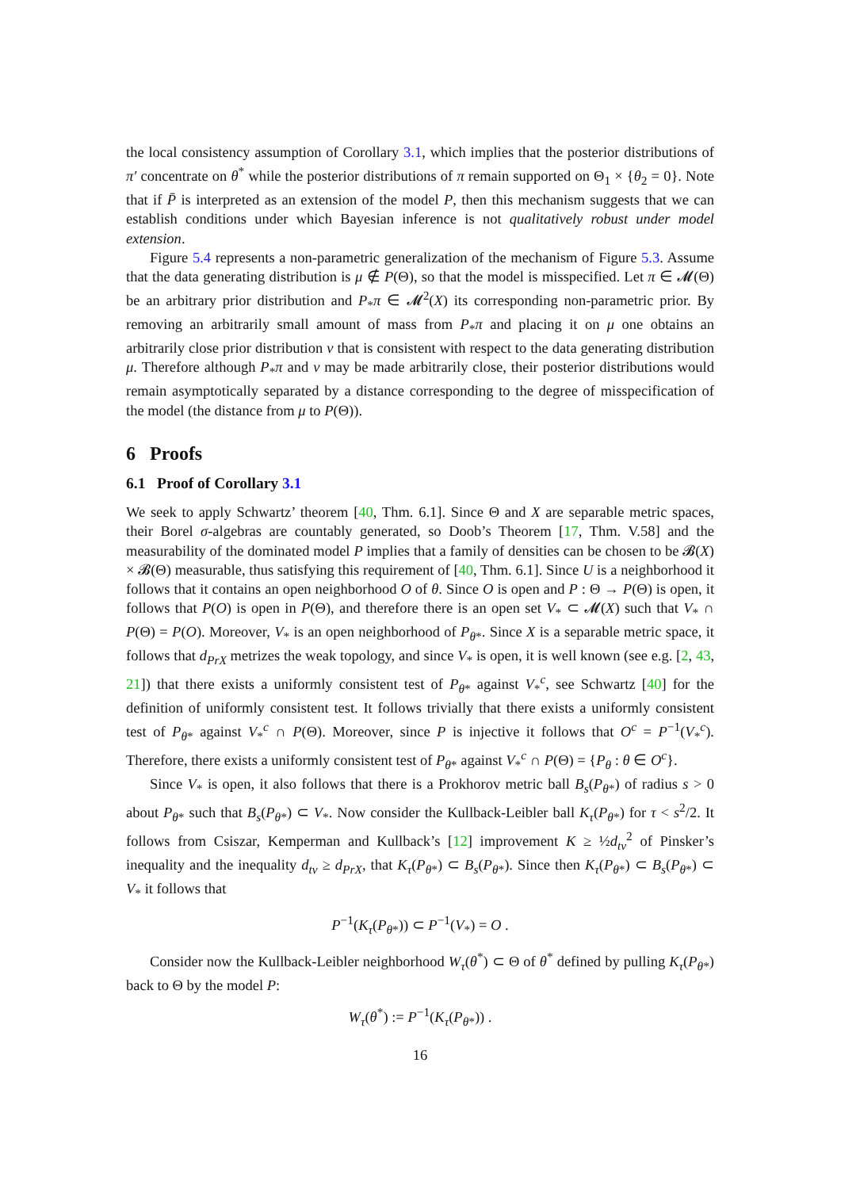the local consistency assumption of Corollary 3.1, which implies that the posterior distributions of π′ concentrate on θ<sup>*</sup> while the posterior distributions of π remain supported on Θ<sub>1</sub> × {θ<sub>2</sub> = 0}. Note that if P̄ is interpreted as an extension of the model P, then this mechanism suggests that we can establish conditions under which Bayesian inference is not qualitatively robust under model extension.
Figure 5.4 represents a non-parametric generalization of the mechanism of Figure 5.3. Assume that the data generating distribution is μ ∉ P(Θ), so that the model is misspecified. Let π ∈ 𝓜(Θ) be an arbitrary prior distribution and P<sub>*</sub>π ∈ 𝓜<sup>2</sup>(X) its corresponding non-parametric prior. By removing an arbitrarily small amount of mass from P<sub>*</sub>π and placing it on μ one obtains an arbitrarily close prior distribution ν that is consistent with respect to the data generating distribution μ. Therefore although P<sub>*</sub>π and ν may be made arbitrarily close, their posterior distributions would remain asymptotically separated by a distance corresponding to the degree of misspecification of the model (the distance from μ to P(Θ)).
6 Proofs
6.1 Proof of Corollary 3.1
We seek to apply Schwartz’ theorem [40, Thm. 6.1]. Since Θ and X are separable metric spaces, their Borel σ-algebras are countably generated, so Doob’s Theorem [17, Thm. V.58] and the measurability of the dominated model P implies that a family of densities can be chosen to be 𝓑(X) × 𝓑(Θ) measurable, thus satisfying this requirement of [40, Thm. 6.1]. Since U is a neighborhood it follows that it contains an open neighborhood O of θ. Since O is open and P : Θ → P(Θ) is open, it follows that P(O) is open in P(Θ), and therefore there is an open set V<sub>*</sub> ⊂ 𝓜(X) such that V<sub>*</sub> ∩ P(Θ) = P(O). Moreover, V<sub>*</sub> is an open neighborhood of P<sub>θ*</sub>. Since X is a separable metric space, it follows that d<sub>PrX</sub> metrizes the weak topology, and since V<sub>*</sub> is open, it is well known (see e.g. [2, 43, 21]) that there exists a uniformly consistent test of P<sub>θ*</sub> against V<sub>*</sub><sup>c</sup>, see Schwartz [40] for the definition of uniformly consistent test. It follows trivially that there exists a uniformly consistent test of P<sub>θ*</sub> against V<sub>*</sub><sup>c</sup> ∩ P(Θ). Moreover, since P is injective it follows that O<sup>c</sup> = P<sup>−1</sup>(V<sub>*</sub><sup>c</sup>). Therefore, there exists a uniformly consistent test of P<sub>θ*</sub> against V<sub>*</sub><sup>c</sup> ∩ P(Θ) = {P<sub>θ</sub> : θ ∈ O<sup>c</sup>}.
Since V<sub>*</sub> is open, it also follows that there is a Prokhorov metric ball B<sub>s</sub>(P<sub>θ*</sub>) of radius s > 0 about P<sub>θ*</sub> such that B<sub>s</sub>(P<sub>θ*</sub>) ⊂ V<sub>*</sub>. Now consider the Kullback-Leibler ball K<sub>τ</sub>(P<sub>θ*</sub>) for τ < s<sup>2</sup>/2. It follows from Csiszar, Kemperman and Kullback’s [12] improvement K ≥ ½d<sub>tv</sub><sup>2</sup> of Pinsker’s inequality and the inequality d<sub>tv</sub> ≥ d<sub>PrX</sub>, that K<sub>τ</sub>(P<sub>θ*</sub>) ⊂ B<sub>s</sub>(P<sub>θ*</sub>). Since then K<sub>τ</sub>(P<sub>θ*</sub>) ⊂ B<sub>s</sub>(P<sub>θ*</sub>) ⊂ V<sub>*</sub> it follows that
P<sup>−1</sup>(K<sub>τ</sub>(P<sub>θ*</sub>)) ⊂ P<sup>−1</sup>(V<sub>*</sub>) = O .
Consider now the Kullback-Leibler neighborhood W<sub>τ</sub>(θ<sup>*</sup>) ⊂ Θ of θ<sup>*</sup> defined by pulling K<sub>τ</sub>(P<sub>θ*</sub>) back to Θ by the model P:
W<sub>τ</sub>(θ<sup>*</sup>) := P<sup>−1</sup>(K<sub>τ</sub>(P<sub>θ*</sub>)) .
16